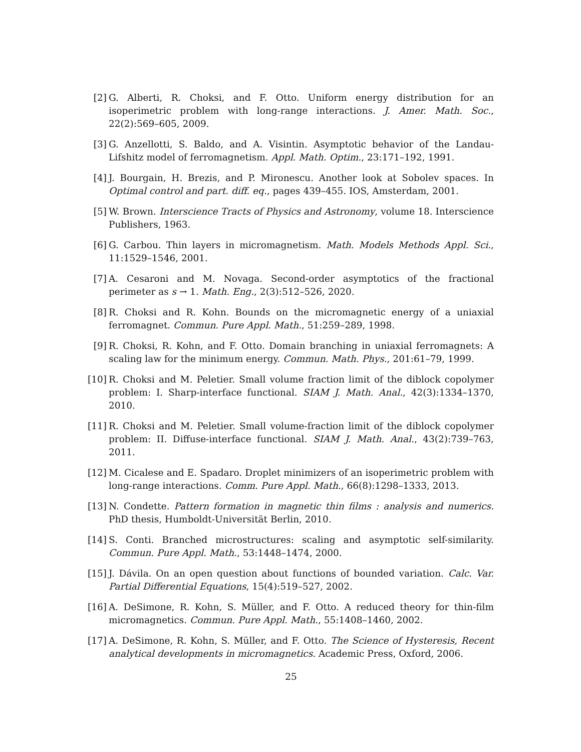[2] G. Alberti, R. Choksi, and F. Otto. Uniform energy distribution for an isoperimetric problem with long-range interactions. J. Amer. Math. Soc., 22(2):569–605, 2009.
[3] G. Anzellotti, S. Baldo, and A. Visintin. Asymptotic behavior of the Landau-Lifshitz model of ferromagnetism. Appl. Math. Optim., 23:171–192, 1991.
[4] J. Bourgain, H. Brezis, and P. Mironescu. Another look at Sobolev spaces. In Optimal control and part. diff. eq., pages 439–455. IOS, Amsterdam, 2001.
[5] W. Brown. Interscience Tracts of Physics and Astronomy, volume 18. Interscience Publishers, 1963.
[6] G. Carbou. Thin layers in micromagnetism. Math. Models Methods Appl. Sci., 11:1529–1546, 2001.
[7] A. Cesaroni and M. Novaga. Second-order asymptotics of the fractional perimeter as s → 1. Math. Eng., 2(3):512–526, 2020.
[8] R. Choksi and R. Kohn. Bounds on the micromagnetic energy of a uniaxial ferromagnet. Commun. Pure Appl. Math., 51:259–289, 1998.
[9] R. Choksi, R. Kohn, and F. Otto. Domain branching in uniaxial ferromagnets: A scaling law for the minimum energy. Commun. Math. Phys., 201:61–79, 1999.
[10] R. Choksi and M. Peletier. Small volume fraction limit of the diblock copolymer problem: I. Sharp-interface functional. SIAM J. Math. Anal., 42(3):1334–1370, 2010.
[11] R. Choksi and M. Peletier. Small volume-fraction limit of the diblock copolymer problem: II. Diffuse-interface functional. SIAM J. Math. Anal., 43(2):739–763, 2011.
[12] M. Cicalese and E. Spadaro. Droplet minimizers of an isoperimetric problem with long-range interactions. Comm. Pure Appl. Math., 66(8):1298–1333, 2013.
[13] N. Condette. Pattern formation in magnetic thin films : analysis and numerics. PhD thesis, Humboldt-Universität Berlin, 2010.
[14] S. Conti. Branched microstructures: scaling and asymptotic self-similarity. Commun. Pure Appl. Math., 53:1448–1474, 2000.
[15] J. Dávila. On an open question about functions of bounded variation. Calc. Var. Partial Differential Equations, 15(4):519–527, 2002.
[16] A. DeSimone, R. Kohn, S. Müller, and F. Otto. A reduced theory for thin-film micromagnetics. Commun. Pure Appl. Math., 55:1408–1460, 2002.
[17] A. DeSimone, R. Kohn, S. Müller, and F. Otto. The Science of Hysteresis, Recent analytical developments in micromagnetics. Academic Press, Oxford, 2006.
25